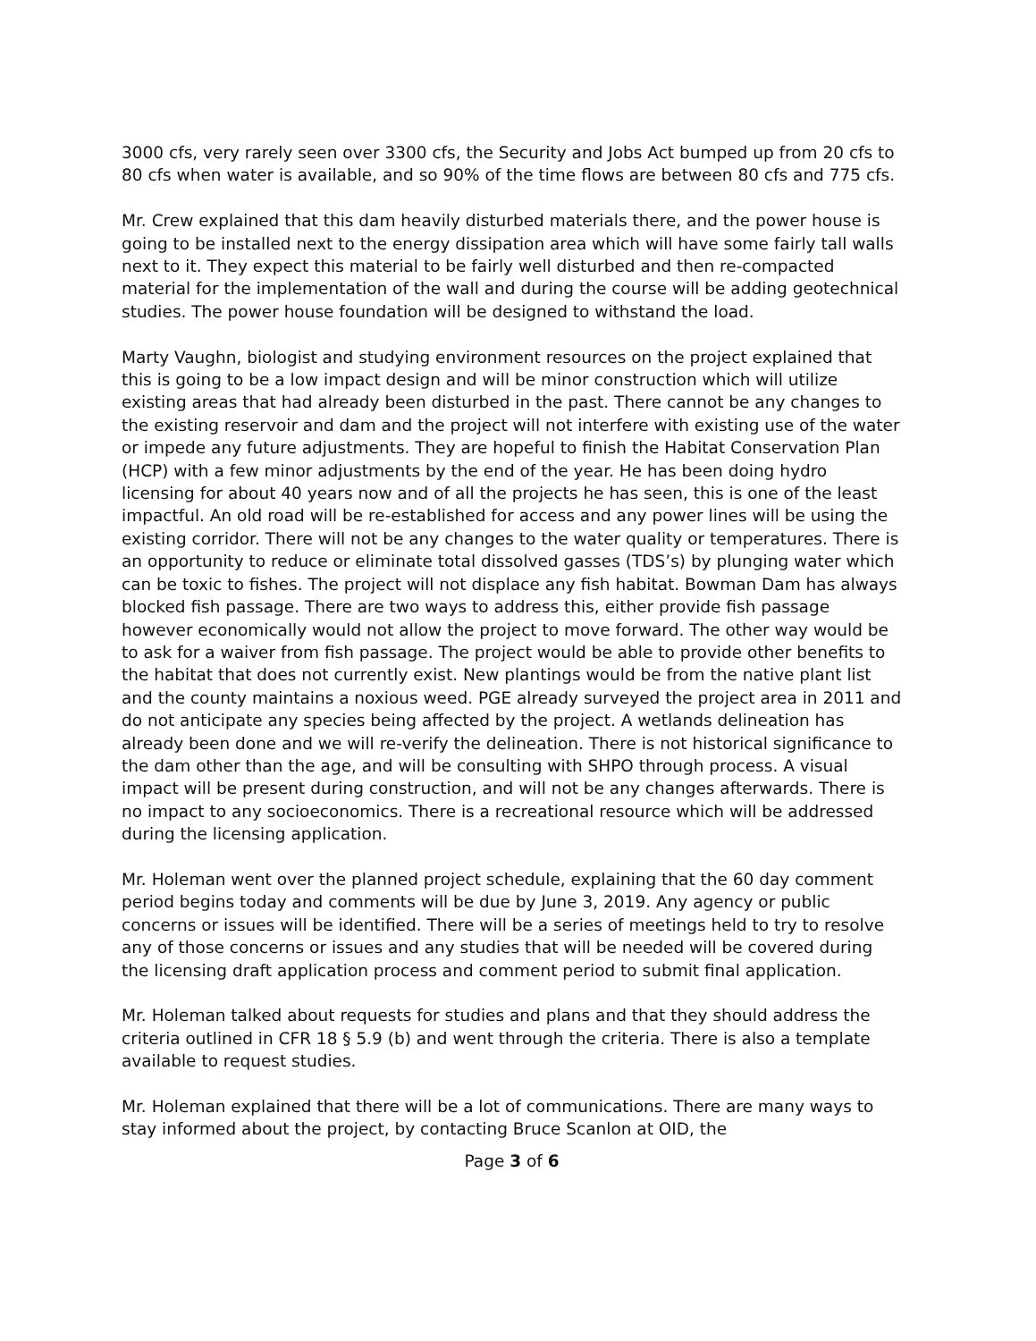3000 cfs, very rarely seen over 3300 cfs, the Security and Jobs Act bumped up from 20 cfs to 80 cfs when water is available, and so 90% of the time flows are between 80 cfs and 775 cfs.
Mr. Crew explained that this dam heavily disturbed materials there, and the power house is going to be installed next to the energy dissipation area which will have some fairly tall walls next to it. They expect this material to be fairly well disturbed and then re-compacted material for the implementation of the wall and during the course will be adding geotechnical studies. The power house foundation will be designed to withstand the load.
Marty Vaughn, biologist and studying environment resources on the project explained that this is going to be a low impact design and will be minor construction which will utilize existing areas that had already been disturbed in the past. There cannot be any changes to the existing reservoir and dam and the project will not interfere with existing use of the water or impede any future adjustments. They are hopeful to finish the Habitat Conservation Plan (HCP) with a few minor adjustments by the end of the year. He has been doing hydro licensing for about 40 years now and of all the projects he has seen, this is one of the least impactful. An old road will be re-established for access and any power lines will be using the existing corridor. There will not be any changes to the water quality or temperatures. There is an opportunity to reduce or eliminate total dissolved gasses (TDS’s) by plunging water which can be toxic to fishes. The project will not displace any fish habitat. Bowman Dam has always blocked fish passage. There are two ways to address this, either provide fish passage however economically would not allow the project to move forward. The other way would be to ask for a waiver from fish passage. The project would be able to provide other benefits to the habitat that does not currently exist. New plantings would be from the native plant list and the county maintains a noxious weed. PGE already surveyed the project area in 2011 and do not anticipate any species being affected by the project. A wetlands delineation has already been done and we will re-verify the delineation. There is not historical significance to the dam other than the age, and will be consulting with SHPO through process. A visual impact will be present during construction, and will not be any changes afterwards. There is no impact to any socioeconomics. There is a recreational resource which will be addressed during the licensing application.
Mr. Holeman went over the planned project schedule, explaining that the 60 day comment period begins today and comments will be due by June 3, 2019. Any agency or public concerns or issues will be identified. There will be a series of meetings held to try to resolve any of those concerns or issues and any studies that will be needed will be covered during the licensing draft application process and comment period to submit final application.
Mr. Holeman talked about requests for studies and plans and that they should address the criteria outlined in CFR 18 § 5.9 (b) and went through the criteria. There is also a template available to request studies.
Mr. Holeman explained that there will be a lot of communications. There are many ways to stay informed about the project, by contacting Bruce Scanlon at OID, the
Page 3 of 6